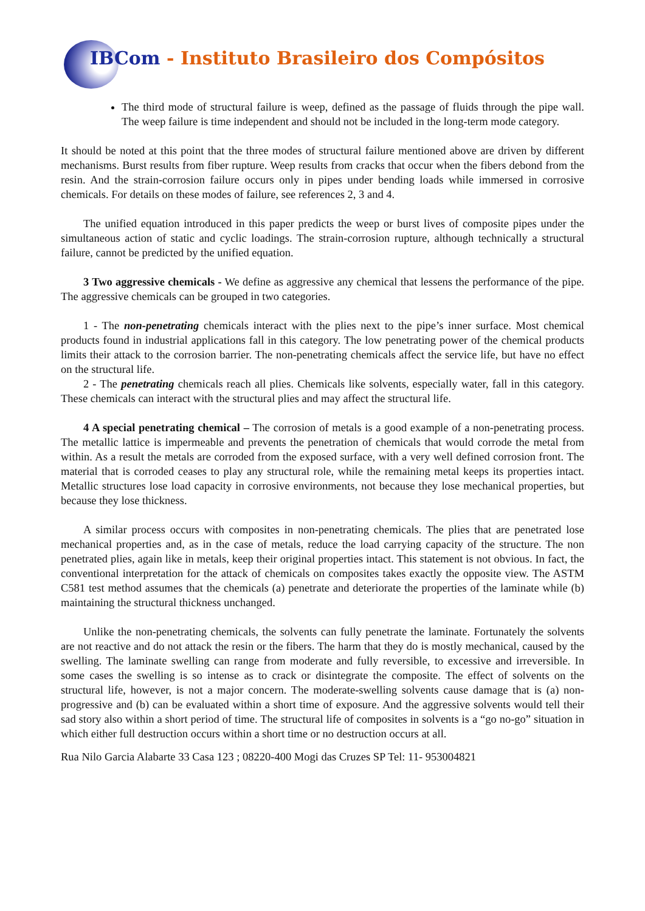IBCom - Instituto Brasileiro dos Compósitos
The third mode of structural failure is weep, defined as the passage of fluids through the pipe wall. The weep failure is time independent and should not be included in the long-term mode category.
It should be noted at this point that the three modes of structural failure mentioned above are driven by different mechanisms. Burst results from fiber rupture. Weep results from cracks that occur when the fibers debond from the resin. And the strain-corrosion failure occurs only in pipes under bending loads while immersed in corrosive chemicals. For details on these modes of failure, see references 2, 3 and 4.
The unified equation introduced in this paper predicts the weep or burst lives of composite pipes under the simultaneous action of static and cyclic loadings. The strain-corrosion rupture, although technically a structural failure, cannot be predicted by the unified equation.
3 Two aggressive chemicals - We define as aggressive any chemical that lessens the performance of the pipe. The aggressive chemicals can be grouped in two categories.
1 - The non-penetrating chemicals interact with the plies next to the pipe’s inner surface. Most chemical products found in industrial applications fall in this category. The low penetrating power of the chemical products limits their attack to the corrosion barrier. The non-penetrating chemicals affect the service life, but have no effect on the structural life.
2 - The penetrating chemicals reach all plies. Chemicals like solvents, especially water, fall in this category. These chemicals can interact with the structural plies and may affect the structural life.
4 A special penetrating chemical – The corrosion of metals is a good example of a non-penetrating process. The metallic lattice is impermeable and prevents the penetration of chemicals that would corrode the metal from within. As a result the metals are corroded from the exposed surface, with a very well defined corrosion front. The material that is corroded ceases to play any structural role, while the remaining metal keeps its properties intact. Metallic structures lose load capacity in corrosive environments, not because they lose mechanical properties, but because they lose thickness.
A similar process occurs with composites in non-penetrating chemicals. The plies that are penetrated lose mechanical properties and, as in the case of metals, reduce the load carrying capacity of the structure. The non penetrated plies, again like in metals, keep their original properties intact. This statement is not obvious. In fact, the conventional interpretation for the attack of chemicals on composites takes exactly the opposite view. The ASTM C581 test method assumes that the chemicals (a) penetrate and deteriorate the properties of the laminate while (b) maintaining the structural thickness unchanged.
Unlike the non-penetrating chemicals, the solvents can fully penetrate the laminate. Fortunately the solvents are not reactive and do not attack the resin or the fibers. The harm that they do is mostly mechanical, caused by the swelling. The laminate swelling can range from moderate and fully reversible, to excessive and irreversible. In some cases the swelling is so intense as to crack or disintegrate the composite. The effect of solvents on the structural life, however, is not a major concern. The moderate-swelling solvents cause damage that is (a) non-progressive and (b) can be evaluated within a short time of exposure. And the aggressive solvents would tell their sad story also within a short period of time. The structural life of composites in solvents is a “go no-go” situation in which either full destruction occurs within a short time or no destruction occurs at all.
Rua Nilo Garcia Alabarte 33 Casa 123 ; 08220-400 Mogi das Cruzes SP Tel: 11- 953004821